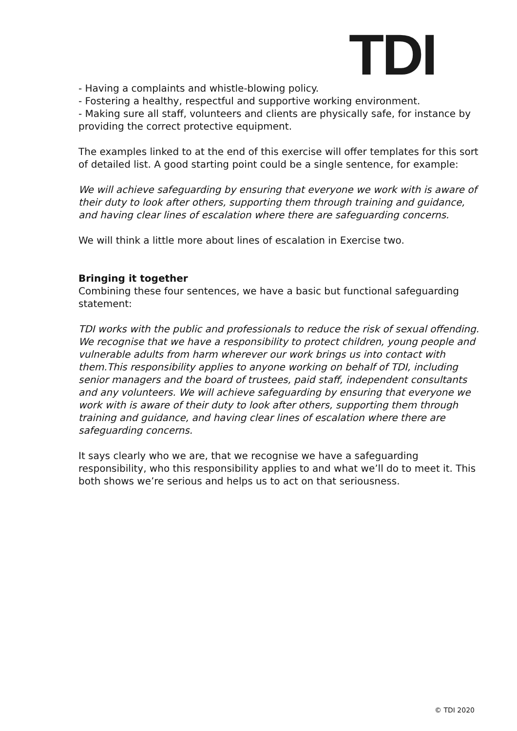TDI
- Having a complaints and whistle-blowing policy.
- Fostering a healthy, respectful and supportive working environment.
- Making sure all staff, volunteers and clients are physically safe, for instance by providing the correct protective equipment.
The examples linked to at the end of this exercise will offer templates for this sort of detailed list. A good starting point could be a single sentence, for example:
We will achieve safeguarding by ensuring that everyone we work with is aware of their duty to look after others, supporting them through training and guidance, and having clear lines of escalation where there are safeguarding concerns.
We will think a little more about lines of escalation in Exercise two.
Bringing it together
Combining these four sentences, we have a basic but functional safeguarding statement:
TDI works with the public and professionals to reduce the risk of sexual offending. We recognise that we have a responsibility to protect children, young people and vulnerable adults from harm wherever our work brings us into contact with them.This responsibility applies to anyone working on behalf of TDI, including senior managers and the board of trustees, paid staff, independent consultants and any volunteers. We will achieve safeguarding by ensuring that everyone we work with is aware of their duty to look after others, supporting them through training and guidance, and having clear lines of escalation where there are safeguarding concerns.
It says clearly who we are, that we recognise we have a safeguarding responsibility, who this responsibility applies to and what we’ll do to meet it. This both shows we’re serious and helps us to act on that seriousness.
© TDI 2020